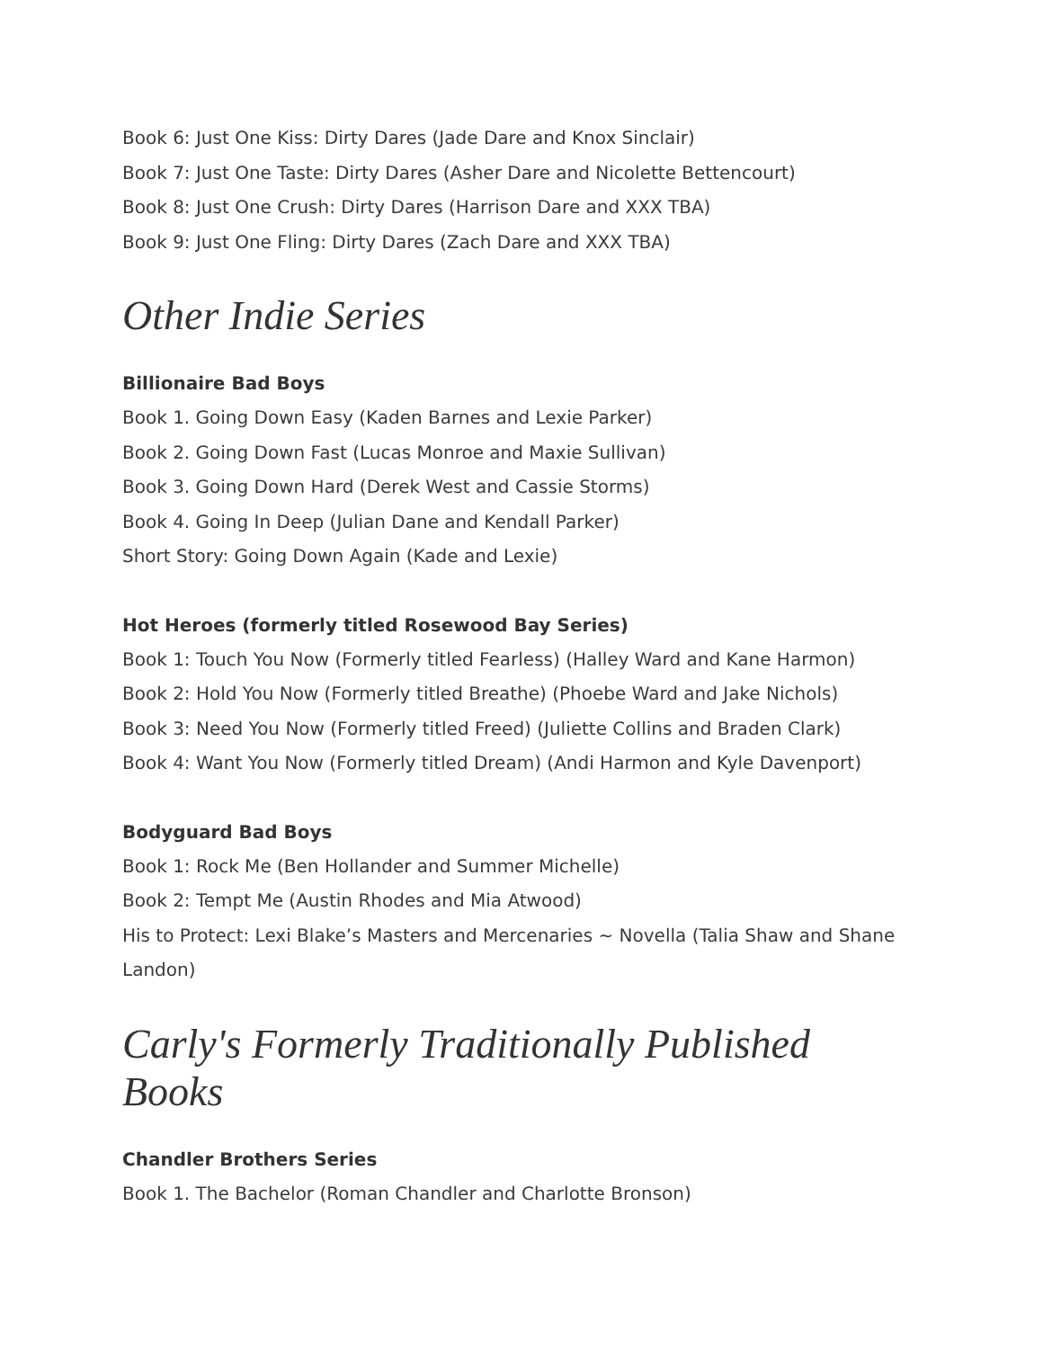Book 6: Just One Kiss: Dirty Dares (Jade Dare and Knox Sinclair)
Book 7: Just One Taste: Dirty Dares (Asher Dare and Nicolette Bettencourt)
Book 8: Just One Crush: Dirty Dares (Harrison Dare and XXX TBA)
Book 9: Just One Fling: Dirty Dares (Zach Dare and XXX TBA)
Other Indie Series
Billionaire Bad Boys
Book 1. Going Down Easy (Kaden Barnes and Lexie Parker)
Book 2. Going Down Fast (Lucas Monroe and Maxie Sullivan)
Book 3. Going Down Hard (Derek West and Cassie Storms)
Book 4. Going In Deep (Julian Dane and Kendall Parker)
Short Story: Going Down Again (Kade and Lexie)
Hot Heroes (formerly titled Rosewood Bay Series)
Book 1: Touch You Now (Formerly titled Fearless) (Halley Ward and Kane Harmon)
Book 2: Hold You Now (Formerly titled Breathe) (Phoebe Ward and Jake Nichols)
Book 3: Need You Now (Formerly titled Freed) (Juliette Collins and Braden Clark)
Book 4: Want You Now (Formerly titled Dream) (Andi Harmon and Kyle Davenport)
Bodyguard Bad Boys
Book 1: Rock Me (Ben Hollander and Summer Michelle)
Book 2: Tempt Me (Austin Rhodes and Mia Atwood)
His to Protect: Lexi Blake’s Masters and Mercenaries ~ Novella (Talia Shaw and Shane Landon)
Carly's Formerly Traditionally Published Books
Chandler Brothers Series
Book 1. The Bachelor (Roman Chandler and Charlotte Bronson)